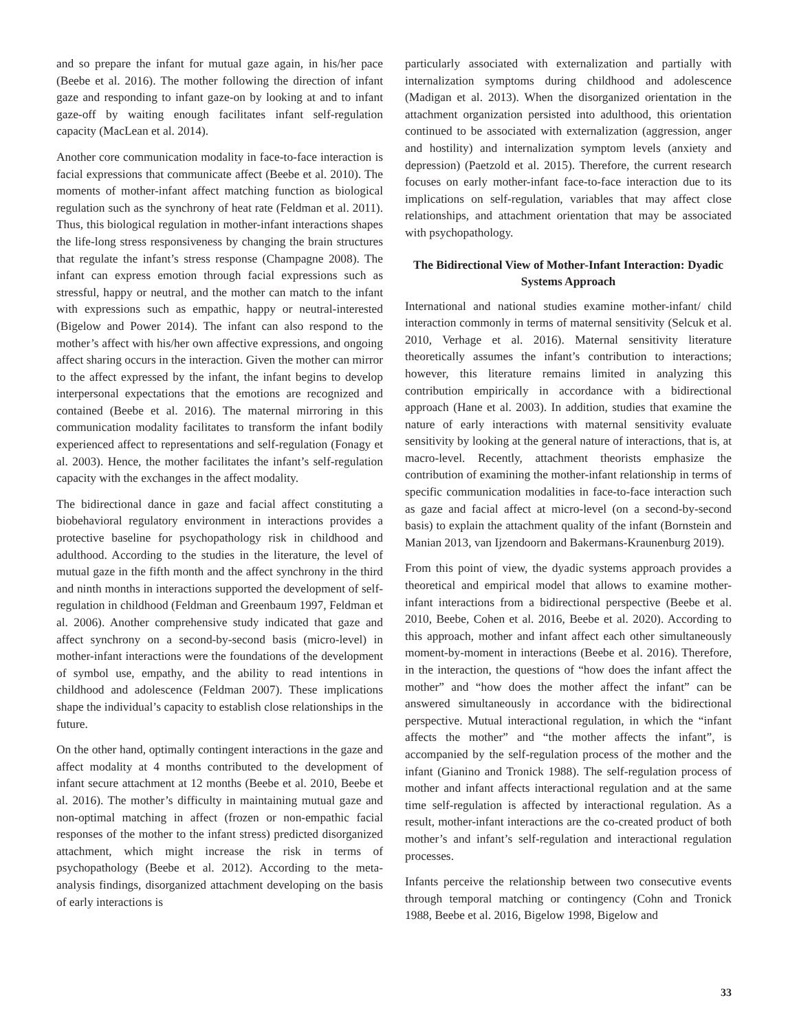and so prepare the infant for mutual gaze again, in his/her pace (Beebe et al. 2016). The mother following the direction of infant gaze and responding to infant gaze-on by looking at and to infant gaze-off by waiting enough facilitates infant self-regulation capacity (MacLean et al. 2014).
Another core communication modality in face-to-face interaction is facial expressions that communicate affect (Beebe et al. 2010). The moments of mother-infant affect matching function as biological regulation such as the synchrony of heat rate (Feldman et al. 2011). Thus, this biological regulation in mother-infant interactions shapes the life-long stress responsiveness by changing the brain structures that regulate the infant’s stress response (Champagne 2008). The infant can express emotion through facial expressions such as stressful, happy or neutral, and the mother can match to the infant with expressions such as empathic, happy or neutral-interested (Bigelow and Power 2014). The infant can also respond to the mother’s affect with his/her own affective expressions, and ongoing affect sharing occurs in the interaction. Given the mother can mirror to the affect expressed by the infant, the infant begins to develop interpersonal expectations that the emotions are recognized and contained (Beebe et al. 2016). The maternal mirroring in this communication modality facilitates to transform the infant bodily experienced affect to representations and self-regulation (Fonagy et al. 2003). Hence, the mother facilitates the infant’s self-regulation capacity with the exchanges in the affect modality.
The bidirectional dance in gaze and facial affect constituting a biobehavioral regulatory environment in interactions provides a protective baseline for psychopathology risk in childhood and adulthood. According to the studies in the literature, the level of mutual gaze in the fifth month and the affect synchrony in the third and ninth months in interactions supported the development of self-regulation in childhood (Feldman and Greenbaum 1997, Feldman et al. 2006). Another comprehensive study indicated that gaze and affect synchrony on a second-by-second basis (micro-level) in mother-infant interactions were the foundations of the development of symbol use, empathy, and the ability to read intentions in childhood and adolescence (Feldman 2007). These implications shape the individual’s capacity to establish close relationships in the future.
On the other hand, optimally contingent interactions in the gaze and affect modality at 4 months contributed to the development of infant secure attachment at 12 months (Beebe et al. 2010, Beebe et al. 2016). The mother’s difficulty in maintaining mutual gaze and non-optimal matching in affect (frozen or non-empathic facial responses of the mother to the infant stress) predicted disorganized attachment, which might increase the risk in terms of psychopathology (Beebe et al. 2012). According to the meta-analysis findings, disorganized attachment developing on the basis of early interactions is
particularly associated with externalization and partially with internalization symptoms during childhood and adolescence (Madigan et al. 2013). When the disorganized orientation in the attachment organization persisted into adulthood, this orientation continued to be associated with externalization (aggression, anger and hostility) and internalization symptom levels (anxiety and depression) (Paetzold et al. 2015). Therefore, the current research focuses on early mother-infant face-to-face interaction due to its implications on self-regulation, variables that may affect close relationships, and attachment orientation that may be associated with psychopathology.
The Bidirectional View of Mother-Infant Interaction: Dyadic Systems Approach
International and national studies examine mother-infant/ child interaction commonly in terms of maternal sensitivity (Selcuk et al. 2010, Verhage et al. 2016). Maternal sensitivity literature theoretically assumes the infant’s contribution to interactions; however, this literature remains limited in analyzing this contribution empirically in accordance with a bidirectional approach (Hane et al. 2003). In addition, studies that examine the nature of early interactions with maternal sensitivity evaluate sensitivity by looking at the general nature of interactions, that is, at macro-level. Recently, attachment theorists emphasize the contribution of examining the mother-infant relationship in terms of specific communication modalities in face-to-face interaction such as gaze and facial affect at micro-level (on a second-by-second basis) to explain the attachment quality of the infant (Bornstein and Manian 2013, van Ijzendoorn and Bakermans-Kraunenburg 2019).
From this point of view, the dyadic systems approach provides a theoretical and empirical model that allows to examine mother-infant interactions from a bidirectional perspective (Beebe et al. 2010, Beebe, Cohen et al. 2016, Beebe et al. 2020). According to this approach, mother and infant affect each other simultaneously moment-by-moment in interactions (Beebe et al. 2016). Therefore, in the interaction, the questions of “how does the infant affect the mother” and “how does the mother affect the infant” can be answered simultaneously in accordance with the bidirectional perspective. Mutual interactional regulation, in which the “infant affects the mother” and “the mother affects the infant”, is accompanied by the self-regulation process of the mother and the infant (Gianino and Tronick 1988). The self-regulation process of mother and infant affects interactional regulation and at the same time self-regulation is affected by interactional regulation. As a result, mother-infant interactions are the co-created product of both mother’s and infant’s self-regulation and interactional regulation processes.
Infants perceive the relationship between two consecutive events through temporal matching or contingency (Cohn and Tronick 1988, Beebe et al. 2016, Bigelow 1998, Bigelow and
33